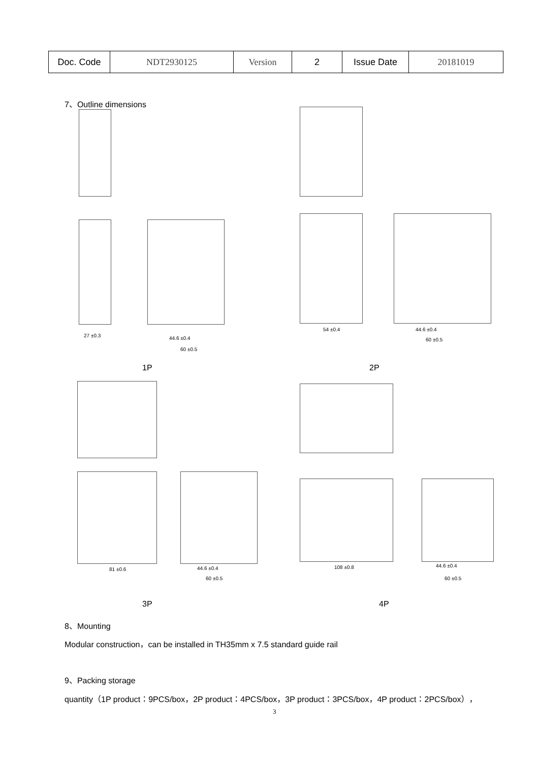| Doc. Code | NDT2930125 | Version | 2 | Issue Date | 20181019 |
7、Outline dimensions
27 ±0.3 44.6 ±0.4
60 ±0.5
54 ±0.4 44.6 ±0.4
60 ±0.5
1P 2P
81 ±0.6 44.6 ±0.4
60 ±0.5
108 ±0.8 44.6 ±0.4
60 ±0.5
3P 4P
8、Mounting
Modular construction，can be installed in TH35mm x 7.5 standard guide rail
9、Packing storage
quantity（1P product：9PCS/box，2P product：4PCS/box，3P product：3PCS/box，4P product：2PCS/box），
3